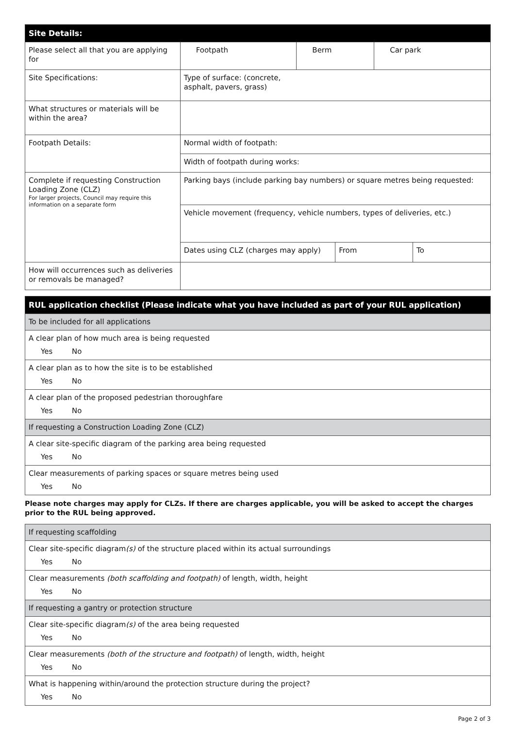| Site Details: | | | | | |
| --- | --- | --- | --- | --- | --- |
| Please select all that you are applying for | Footpath | Berm | | Car park | |
| Site Specifications: | Type of surface: (concrete, asphalt, pavers, grass) | | | | |
| What structures or materials will be within the area? | | | | | |
| Footpath Details: | Normal width of footpath: | | | | |
| | Width of footpath during works: | | | | |
| Complete if requesting Construction Loading Zone (CLZ) For larger projects, Council may require this information on a separate form | Parking bays (include parking bay numbers) or square metres being requested: | | | | |
| | Vehicle movement (frequency, vehicle numbers, types of deliveries, etc.) | | | | |
| | Dates using CLZ (charges may apply) | | From | | To |
| How will occurrences such as deliveries or removals be managed? | | | | | |
| RUL application checklist (Please indicate what you have included as part of your RUL application) |
| --- |
| To be included for all applications |
| A clear plan of how much area is being requested Yes No |
| A clear plan as to how the site is to be established Yes No |
| A clear plan of the proposed pedestrian thoroughfare Yes No |
| If requesting a Construction Loading Zone (CLZ) |
| A clear site-specific diagram of the parking area being requested Yes No |
| Clear measurements of parking spaces or square metres being used Yes No |
Please note charges may apply for CLZs. If there are charges applicable, you will be asked to accept the charges prior to the RUL being approved.
| If requesting scaffolding |
| Clear site-specific diagram (s) of the structure placed within its actual surroundings Yes No |
| Clear measurements (both scaffolding and footpath) of length, width, height Yes No |
| If requesting a gantry or protection structure |
| Clear site-specific diagram (s) of the area being requested Yes No |
| Clear measurements (both of the structure and footpath) of length, width, height Yes No |
| What is happening within/around the protection structure during the project? Yes No |
Page 2 of 3